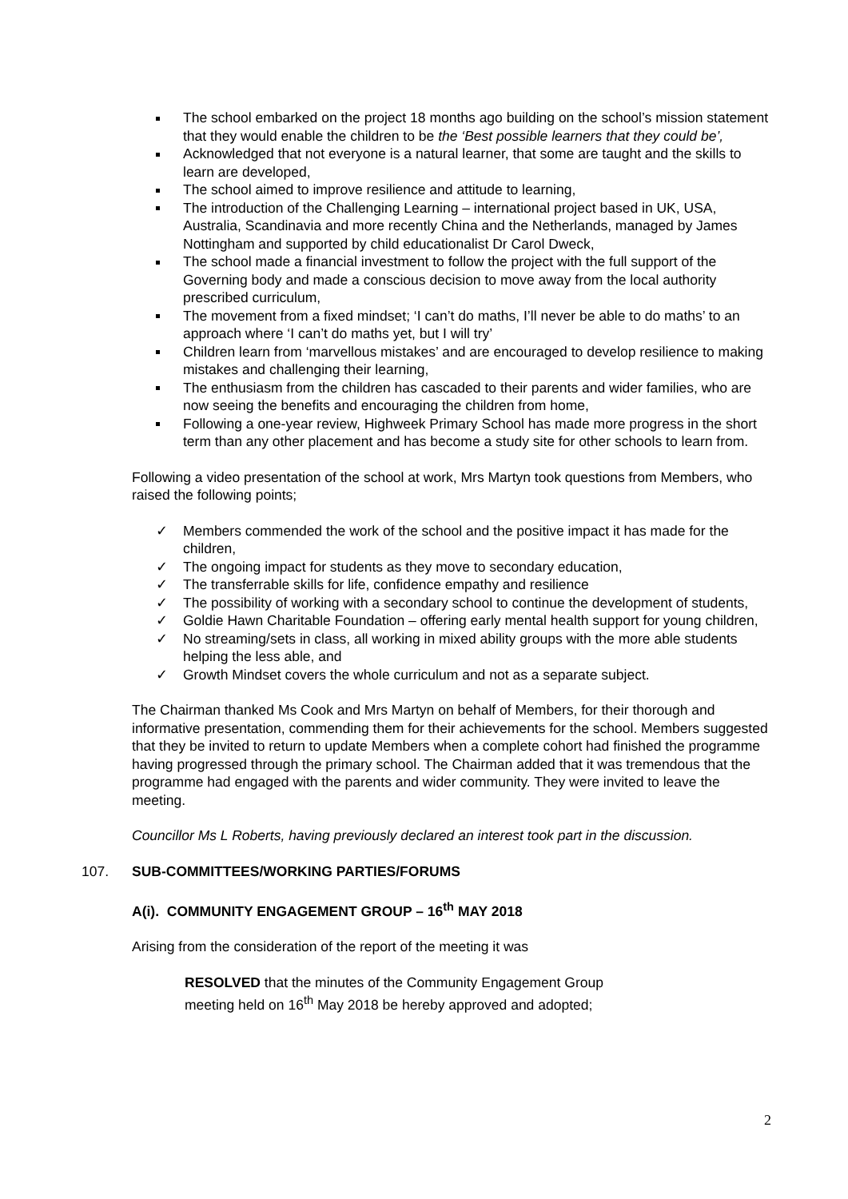The school embarked on the project 18 months ago building on the school’s mission statement that they would enable the children to be the ‘Best possible learners that they could be’,
Acknowledged that not everyone is a natural learner, that some are taught and the skills to learn are developed,
The school aimed to improve resilience and attitude to learning,
The introduction of the Challenging Learning – international project based in UK, USA, Australia, Scandinavia and more recently China and the Netherlands, managed by James Nottingham and supported by child educationalist Dr Carol Dweck,
The school made a financial investment to follow the project with the full support of the Governing body and made a conscious decision to move away from the local authority prescribed curriculum,
The movement from a fixed mindset; ‘I can’t do maths, I’ll never be able to do maths’ to an approach where ‘I can’t do maths yet, but I will try’
Children learn from ‘marvellous mistakes’ and are encouraged to develop resilience to making mistakes and challenging their learning,
The enthusiasm from the children has cascaded to their parents and wider families, who are now seeing the benefits and encouraging the children from home,
Following a one-year review, Highweek Primary School has made more progress in the short term than any other placement and has become a study site for other schools to learn from.
Following a video presentation of the school at work, Mrs Martyn took questions from Members, who raised the following points;
✓ Members commended the work of the school and the positive impact it has made for the children,
✓ The ongoing impact for students as they move to secondary education,
✓ The transferrable skills for life, confidence empathy and resilience
✓ The possibility of working with a secondary school to continue the development of students,
✓ Goldie Hawn Charitable Foundation – offering early mental health support for young children,
✓ No streaming/sets in class, all working in mixed ability groups with the more able students helping the less able, and
✓ Growth Mindset covers the whole curriculum and not as a separate subject.
The Chairman thanked Ms Cook and Mrs Martyn on behalf of Members, for their thorough and informative presentation, commending them for their achievements for the school. Members suggested that they be invited to return to update Members when a complete cohort had finished the programme having progressed through the primary school. The Chairman added that it was tremendous that the programme had engaged with the parents and wider community. They were invited to leave the meeting.
Councillor Ms L Roberts, having previously declared an interest took part in the discussion.
107. SUB-COMMITTEES/WORKING PARTIES/FORUMS
A(i). COMMUNITY ENGAGEMENT GROUP – 16<sup>th</sup> MAY 2018
Arising from the consideration of the report of the meeting it was
RESOLVED that the minutes of the Community Engagement Group
meeting held on 16<sup>th</sup> May 2018 be hereby approved and adopted;
2